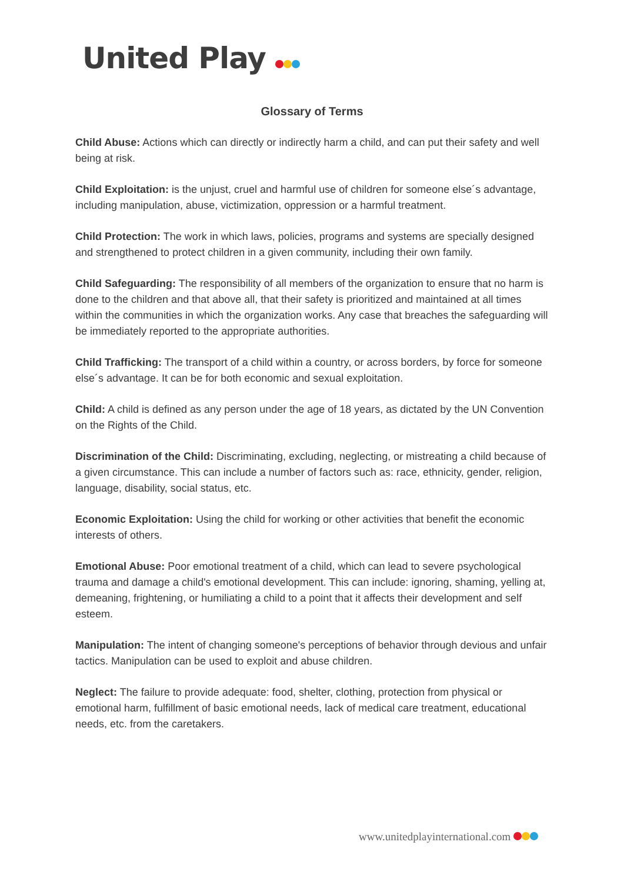United Play
Glossary of Terms
Child Abuse: Actions which can directly or indirectly harm a child, and can put their safety and well being at risk.
Child Exploitation: is the unjust, cruel and harmful use of children for someone else´s advantage, including manipulation, abuse, victimization, oppression or a harmful treatment.
Child Protection: The work in which laws, policies, programs and systems are specially designed and strengthened to protect children in a given community, including their own family.
Child Safeguarding: The responsibility of all members of the organization to ensure that no harm is done to the children and that above all, that their safety is prioritized and maintained at all times within the communities in which the organization works. Any case that breaches the safeguarding will be immediately reported to the appropriate authorities.
Child Trafficking: The transport of a child within a country, or across borders, by force for someone else´s advantage. It can be for both economic and sexual exploitation.
Child: A child is defined as any person under the age of 18 years, as dictated by the UN Convention on the Rights of the Child.
Discrimination of the Child: Discriminating, excluding, neglecting, or mistreating a child because of a given circumstance. This can include a number of factors such as: race, ethnicity, gender, religion, language, disability, social status, etc.
Economic Exploitation: Using the child for working or other activities that benefit the economic interests of others.
Emotional Abuse: Poor emotional treatment of a child, which can lead to severe psychological trauma and damage a child's emotional development. This can include: ignoring, shaming, yelling at, demeaning, frightening, or humiliating a child to a point that it affects their development and self esteem.
Manipulation: The intent of changing someone's perceptions of behavior through devious and unfair tactics. Manipulation can be used to exploit and abuse children.
Neglect: The failure to provide adequate: food, shelter, clothing, protection from physical or emotional harm, fulfillment of basic emotional needs, lack of medical care treatment, educational needs, etc. from the caretakers.
www.unitedplayinternational.com